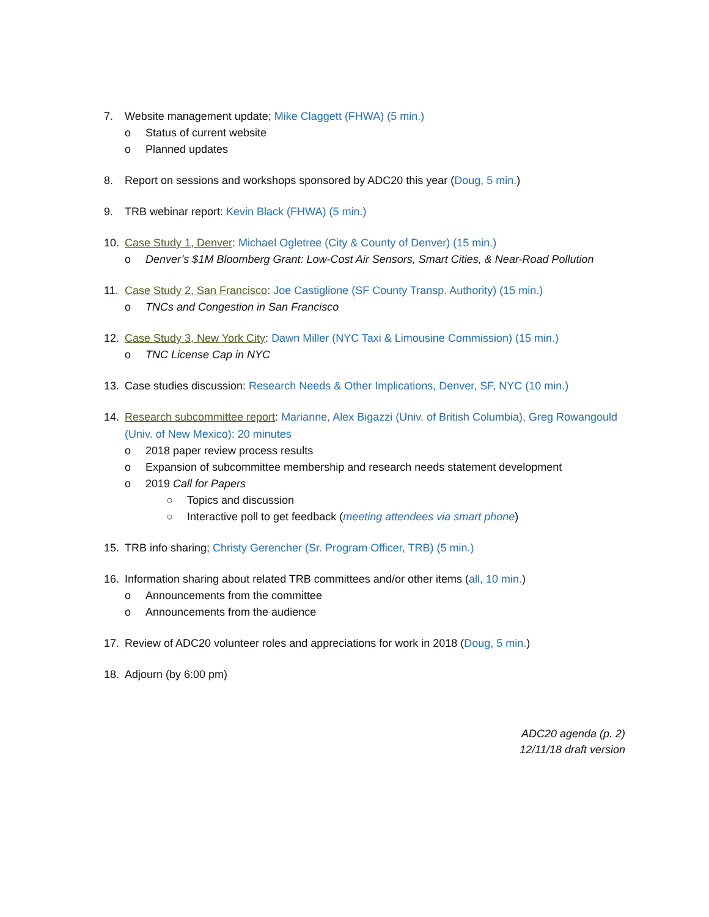7. Website management update; Mike Claggett (FHWA) (5 min.)
o Status of current website
o Planned updates
8. Report on sessions and workshops sponsored by ADC20 this year (Doug, 5 min.)
9. TRB webinar report: Kevin Black (FHWA) (5 min.)
10. Case Study 1, Denver: Michael Ogletree (City & County of Denver) (15 min.)
o Denver’s $1M Bloomberg Grant: Low-Cost Air Sensors, Smart Cities, & Near-Road Pollution
11. Case Study 2, San Francisco: Joe Castiglione (SF County Transp. Authority) (15 min.)
o TNCs and Congestion in San Francisco
12. Case Study 3, New York City: Dawn Miller (NYC Taxi & Limousine Commission) (15 min.)
o TNC License Cap in NYC
13. Case studies discussion: Research Needs & Other Implications, Denver, SF, NYC (10 min.)
14. Research subcommittee report: Marianne, Alex Bigazzi (Univ. of British Columbia), Greg Rowangould (Univ. of New Mexico): 20 minutes
o 2018 paper review process results
o Expansion of subcommittee membership and research needs statement development
o 2019 Call for Papers
○ Topics and discussion
○ Interactive poll to get feedback (meeting attendees via smart phone)
15. TRB info sharing; Christy Gerencher (Sr. Program Officer, TRB) (5 min.)
16. Information sharing about related TRB committees and/or other items (all, 10 min.)
o Announcements from the committee
o Announcements from the audience
17. Review of ADC20 volunteer roles and appreciations for work in 2018 (Doug, 5 min.)
18. Adjourn (by 6:00 pm)
ADC20 agenda (p. 2)
12/11/18 draft version